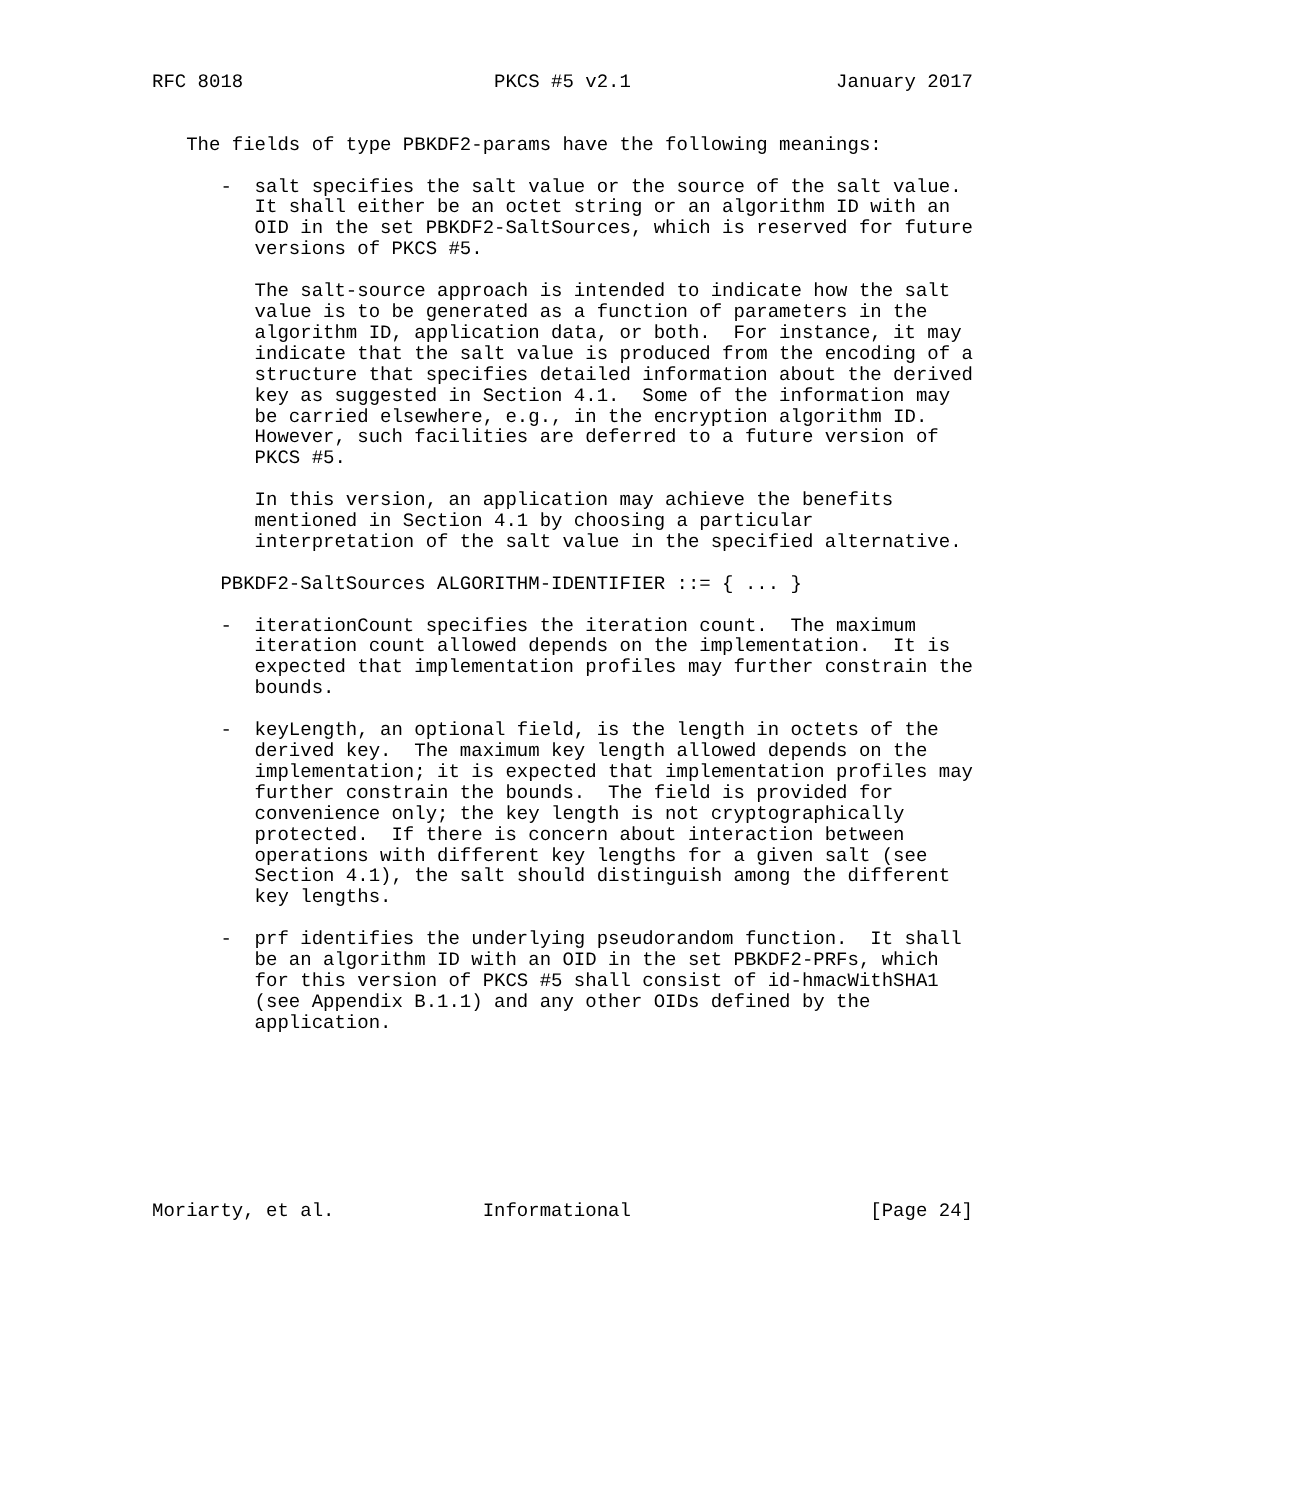RFC 8018                      PKCS #5 v2.1                  January 2017


   The fields of type PBKDF2-params have the following meanings:

      -  salt specifies the salt value or the source of the salt value.
         It shall either be an octet string or an algorithm ID with an
         OID in the set PBKDF2-SaltSources, which is reserved for future
         versions of PKCS #5.

         The salt-source approach is intended to indicate how the salt
         value is to be generated as a function of parameters in the
         algorithm ID, application data, or both.  For instance, it may
         indicate that the salt value is produced from the encoding of a
         structure that specifies detailed information about the derived
         key as suggested in Section 4.1.  Some of the information may
         be carried elsewhere, e.g., in the encryption algorithm ID.
         However, such facilities are deferred to a future version of
         PKCS #5.

         In this version, an application may achieve the benefits
         mentioned in Section 4.1 by choosing a particular
         interpretation of the salt value in the specified alternative.

      PBKDF2-SaltSources ALGORITHM-IDENTIFIER ::= { ... }

      -  iterationCount specifies the iteration count.  The maximum
         iteration count allowed depends on the implementation.  It is
         expected that implementation profiles may further constrain the
         bounds.

      -  keyLength, an optional field, is the length in octets of the
         derived key.  The maximum key length allowed depends on the
         implementation; it is expected that implementation profiles may
         further constrain the bounds.  The field is provided for
         convenience only; the key length is not cryptographically
         protected.  If there is concern about interaction between
         operations with different key lengths for a given salt (see
         Section 4.1), the salt should distinguish among the different
         key lengths.

      -  prf identifies the underlying pseudorandom function.  It shall
         be an algorithm ID with an OID in the set PBKDF2-PRFs, which
         for this version of PKCS #5 shall consist of id-hmacWithSHA1
         (see Appendix B.1.1) and any other OIDs defined by the
         application.








Moriarty, et al.             Informational                     [Page 24]